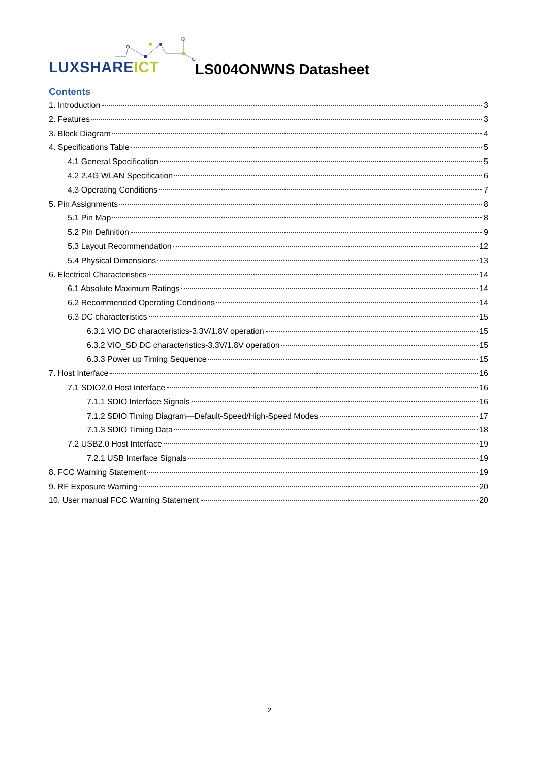LUXSHAREICT LS004ONWNS Datasheet
Contents
1. Introduction 3
2. Features 3
3. Block Diagram 4
4. Specifications Table 5
4.1 General Specification 5
4.2 2.4G WLAN Specification 6
4.3 Operating Conditions 7
5. Pin Assignments 8
5.1 Pin Map 8
5.2 Pin Definition 9
5.3 Layout Recommendation 12
5.4 Physical Dimensions 13
6. Electrical Characteristics 14
6.1 Absolute Maximum Ratings 14
6.2 Recommended Operating Conditions 14
6.3 DC characteristics 15
6.3.1 VIO DC characteristics-3.3V/1.8V operation 15
6.3.2 VIO_SD DC characteristics-3.3V/1.8V operation 15
6.3.3 Power up Timing Sequence 15
7. Host Interface 16
7.1 SDIO2.0 Host Interface 16
7.1.1 SDIO Interface Signals 16
7.1.2 SDIO Timing Diagram—Default-Speed/High-Speed Modes 17
7.1.3 SDIO Timing Data 18
7.2 USB2.0 Host Interface 19
7.2.1 USB Interface Signals 19
8. FCC Warning Statement 19
9. RF Exposure Warning 20
10. User manual FCC Warning Statement 20
2